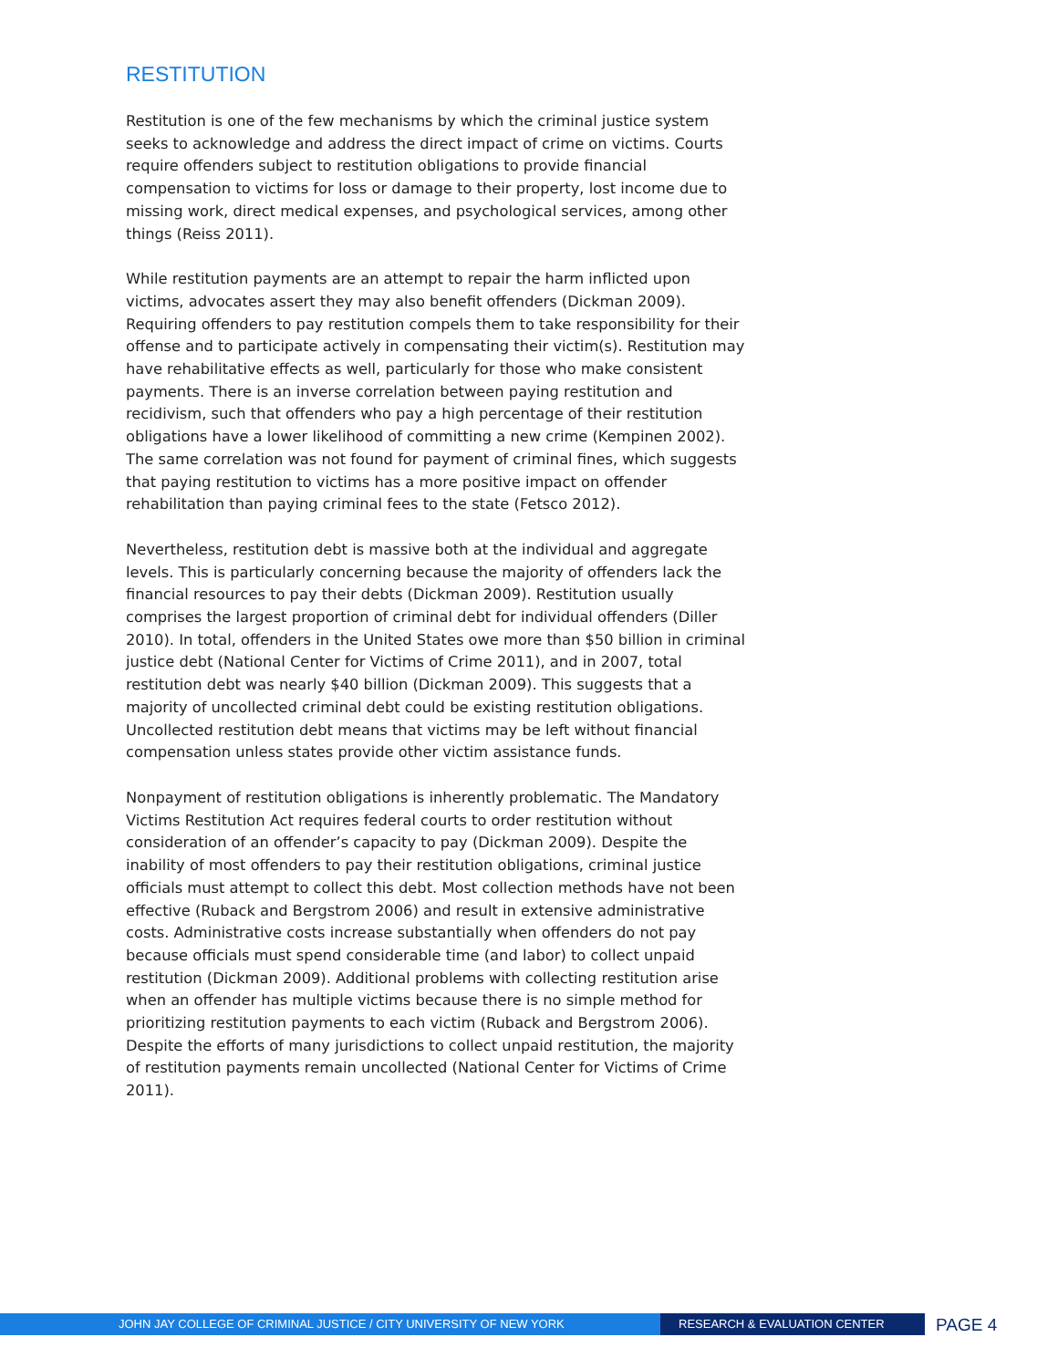RESTITUTION
Restitution is one of the few mechanisms by which the criminal justice system seeks to acknowledge and address the direct impact of crime on victims. Courts require offenders subject to restitution obligations to provide financial compensation to victims for loss or damage to their property, lost income due to missing work, direct medical expenses, and psychological services, among other things (Reiss 2011).
While restitution payments are an attempt to repair the harm inflicted upon victims, advocates assert they may also benefit offenders (Dickman 2009). Requiring offenders to pay restitution compels them to take responsibility for their offense and to participate actively in compensating their victim(s). Restitution may have rehabilitative effects as well, particularly for those who make consistent payments. There is an inverse correlation between paying restitution and recidivism, such that offenders who pay a high percentage of their restitution obligations have a lower likelihood of committing a new crime (Kempinen 2002). The same correlation was not found for payment of criminal fines, which suggests that paying restitution to victims has a more positive impact on offender rehabilitation than paying criminal fees to the state (Fetsco 2012).
Nevertheless, restitution debt is massive both at the individual and aggregate levels. This is particularly concerning because the majority of offenders lack the financial resources to pay their debts (Dickman 2009). Restitution usually comprises the largest proportion of criminal debt for individual offenders (Diller 2010). In total, offenders in the United States owe more than $50 billion in criminal justice debt (National Center for Victims of Crime 2011), and in 2007, total restitution debt was nearly $40 billion (Dickman 2009). This suggests that a majority of uncollected criminal debt could be existing restitution obligations. Uncollected restitution debt means that victims may be left without financial compensation unless states provide other victim assistance funds.
Nonpayment of restitution obligations is inherently problematic. The Mandatory Victims Restitution Act requires federal courts to order restitution without consideration of an offender’s capacity to pay (Dickman 2009). Despite the inability of most offenders to pay their restitution obligations, criminal justice officials must attempt to collect this debt. Most collection methods have not been effective (Ruback and Bergstrom 2006) and result in extensive administrative costs. Administrative costs increase substantially when offenders do not pay because officials must spend considerable time (and labor) to collect unpaid restitution (Dickman 2009). Additional problems with collecting restitution arise when an offender has multiple victims because there is no simple method for prioritizing restitution payments to each victim (Ruback and Bergstrom 2006). Despite the efforts of many jurisdictions to collect unpaid restitution, the majority of restitution payments remain uncollected (National Center for Victims of Crime 2011).
JOHN JAY COLLEGE OF CRIMINAL JUSTICE / CITY UNIVERSITY OF NEW YORK RESEARCH & EVALUATION CENTER
PAGE 4